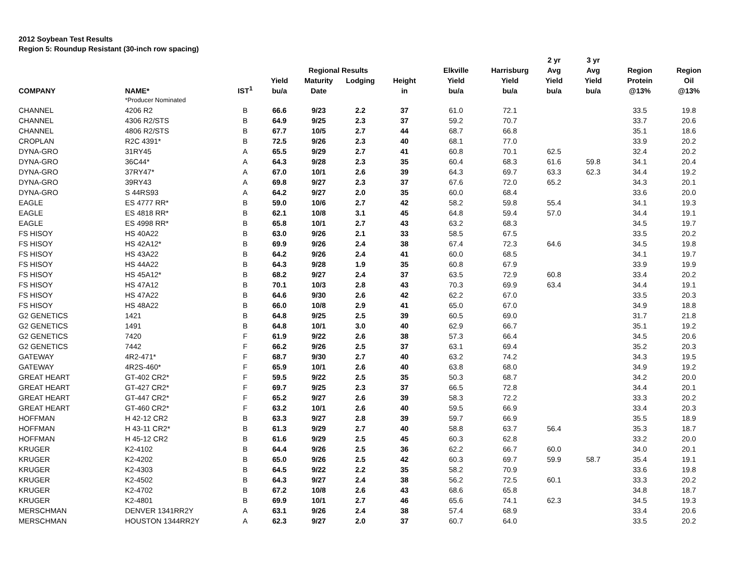2012 Soybean Test Results
Region 5: Roundup Resistant (30-inch row spacing)
| | | | | | | | | | 2 yr | 3 yr | | |
| --- | --- | --- | --- | --- | --- | --- | --- | --- | --- | --- | --- | --- |
| | | | | Regional Results | | | Elkville | Harrisburg | Avg | Avg | Region | Region |
| | | | Yield | Maturity | Lodging | Height | Yield | Yield | Yield | Yield | Protein | Oil |
| COMPANY | NAME* | IST<sup>1</sup> | bu/a | Date | | in | bu/a | bu/a | bu/a | bu/a | @13% | @13% |
| | *Producer Nominated | | | | | | | | | | | |
| CHANNEL | 4206 R2 | B | 66.6 | 9/23 | 2.2 | 37 | 61.0 | 72.1 | | | 33.5 | 19.8 |
| CHANNEL | 4306 R2/STS | B | 64.9 | 9/25 | 2.3 | 37 | 59.2 | 70.7 | | | 33.7 | 20.6 |
| CHANNEL | 4806 R2/STS | B | 67.7 | 10/5 | 2.7 | 44 | 68.7 | 66.8 | | | 35.1 | 18.6 |
| CROPLAN | R2C 4391* | B | 72.5 | 9/26 | 2.3 | 40 | 68.1 | 77.0 | | | 33.9 | 20.2 |
| DYNA-GRO | 31RY45 | A | 65.5 | 9/29 | 2.7 | 41 | 60.8 | 70.1 | 62.5 | | 32.4 | 20.2 |
| DYNA-GRO | 36C44* | A | 64.3 | 9/28 | 2.3 | 35 | 60.4 | 68.3 | 61.6 | 59.8 | 34.1 | 20.4 |
| DYNA-GRO | 37RY47* | A | 67.0 | 10/1 | 2.6 | 39 | 64.3 | 69.7 | 63.3 | 62.3 | 34.4 | 19.2 |
| DYNA-GRO | 39RY43 | A | 69.8 | 9/27 | 2.3 | 37 | 67.6 | 72.0 | 65.2 | | 34.3 | 20.1 |
| DYNA-GRO | S 44RS93 | A | 64.2 | 9/27 | 2.0 | 35 | 60.0 | 68.4 | | | 33.6 | 20.0 |
| EAGLE | ES 4777 RR* | B | 59.0 | 10/6 | 2.7 | 42 | 58.2 | 59.8 | 55.4 | | 34.1 | 19.3 |
| EAGLE | ES 4818 RR* | B | 62.1 | 10/8 | 3.1 | 45 | 64.8 | 59.4 | 57.0 | | 34.4 | 19.1 |
| EAGLE | ES 4998 RR* | B | 65.8 | 10/1 | 2.7 | 43 | 63.2 | 68.3 | | | 34.5 | 19.7 |
| FS HISOY | HS 40A22 | B | 63.0 | 9/26 | 2.1 | 33 | 58.5 | 67.5 | | | 33.5 | 20.2 |
| FS HISOY | HS 42A12* | B | 69.9 | 9/26 | 2.4 | 38 | 67.4 | 72.3 | 64.6 | | 34.5 | 19.8 |
| FS HISOY | HS 43A22 | B | 64.2 | 9/26 | 2.4 | 41 | 60.0 | 68.5 | | | 34.1 | 19.7 |
| FS HISOY | HS 44A22 | B | 64.3 | 9/28 | 1.9 | 35 | 60.8 | 67.9 | | | 33.9 | 19.9 |
| FS HISOY | HS 45A12* | B | 68.2 | 9/27 | 2.4 | 37 | 63.5 | 72.9 | 60.8 | | 33.4 | 20.2 |
| FS HISOY | HS 47A12 | B | 70.1 | 10/3 | 2.8 | 43 | 70.3 | 69.9 | 63.4 | | 34.4 | 19.1 |
| FS HISOY | HS 47A22 | B | 64.6 | 9/30 | 2.6 | 42 | 62.2 | 67.0 | | | 33.5 | 20.3 |
| FS HISOY | HS 48A22 | B | 66.0 | 10/8 | 2.9 | 41 | 65.0 | 67.0 | | | 34.9 | 18.8 |
| G2 GENETICS | 1421 | B | 64.8 | 9/25 | 2.5 | 39 | 60.5 | 69.0 | | | 31.7 | 21.8 |
| G2 GENETICS | 1491 | B | 64.8 | 10/1 | 3.0 | 40 | 62.9 | 66.7 | | | 35.1 | 19.2 |
| G2 GENETICS | 7420 | F | 61.9 | 9/22 | 2.6 | 38 | 57.3 | 66.4 | | | 34.5 | 20.6 |
| G2 GENETICS | 7442 | F | 66.2 | 9/26 | 2.5 | 37 | 63.1 | 69.4 | | | 35.2 | 20.3 |
| GATEWAY | 4R2-471* | F | 68.7 | 9/30 | 2.7 | 40 | 63.2 | 74.2 | | | 34.3 | 19.5 |
| GATEWAY | 4R2S-460* | F | 65.9 | 10/1 | 2.6 | 40 | 63.8 | 68.0 | | | 34.9 | 19.2 |
| GREAT HEART | GT-402 CR2* | F | 59.5 | 9/22 | 2.5 | 35 | 50.3 | 68.7 | | | 34.2 | 20.0 |
| GREAT HEART | GT-427 CR2* | F | 69.7 | 9/25 | 2.3 | 37 | 66.5 | 72.8 | | | 34.4 | 20.1 |
| GREAT HEART | GT-447 CR2* | F | 65.2 | 9/27 | 2.6 | 39 | 58.3 | 72.2 | | | 33.3 | 20.2 |
| GREAT HEART | GT-460 CR2* | F | 63.2 | 10/1 | 2.6 | 40 | 59.5 | 66.9 | | | 33.4 | 20.3 |
| HOFFMAN | H 42-12 CR2 | B | 63.3 | 9/27 | 2.8 | 39 | 59.7 | 66.9 | | | 35.5 | 18.9 |
| HOFFMAN | H 43-11 CR2* | B | 61.3 | 9/29 | 2.7 | 40 | 58.8 | 63.7 | 56.4 | | 35.3 | 18.7 |
| HOFFMAN | H 45-12 CR2 | B | 61.6 | 9/29 | 2.5 | 45 | 60.3 | 62.8 | | | 33.2 | 20.0 |
| KRUGER | K2-4102 | B | 64.4 | 9/26 | 2.5 | 36 | 62.2 | 66.7 | 60.0 | | 34.0 | 20.1 |
| KRUGER | K2-4202 | B | 65.0 | 9/26 | 2.5 | 42 | 60.3 | 69.7 | 59.9 | 58.7 | 35.4 | 19.1 |
| KRUGER | K2-4303 | B | 64.5 | 9/22 | 2.2 | 35 | 58.2 | 70.9 | | | 33.6 | 19.8 |
| KRUGER | K2-4502 | B | 64.3 | 9/27 | 2.4 | 38 | 56.2 | 72.5 | 60.1 | | 33.3 | 20.2 |
| KRUGER | K2-4702 | B | 67.2 | 10/8 | 2.6 | 43 | 68.6 | 65.8 | | | 34.8 | 18.7 |
| KRUGER | K2-4801 | B | 69.9 | 10/1 | 2.7 | 46 | 65.6 | 74.1 | 62.3 | | 34.5 | 19.3 |
| MERSCHMAN | DENVER 1341RR2Y | A | 63.1 | 9/26 | 2.4 | 38 | 57.4 | 68.9 | | | 33.4 | 20.6 |
| MERSCHMAN | HOUSTON 1344RR2Y | A | 62.3 | 9/27 | 2.0 | 37 | 60.7 | 64.0 | | | 33.5 | 20.2 |